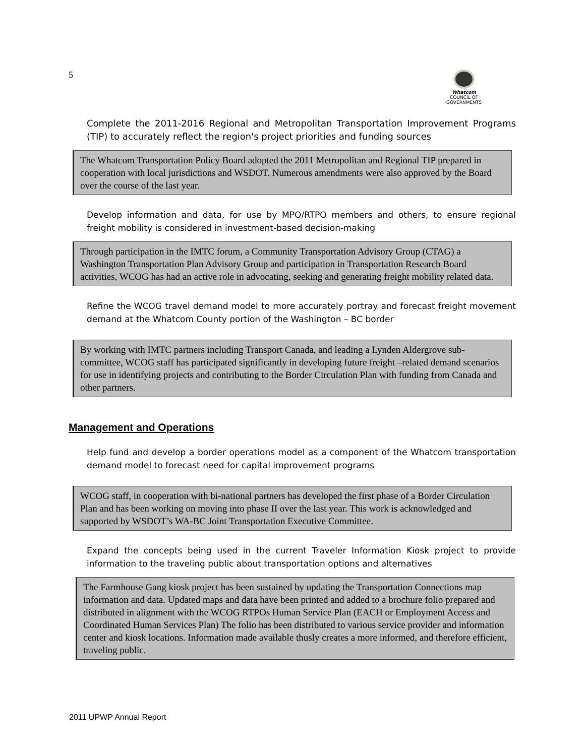5
Whatcom
COUNCIL OF GOVERNMENTS
Complete the 2011-2016 Regional and Metropolitan Transportation Improvement Programs (TIP) to accurately reflect the region's project priorities and funding sources
The Whatcom Transportation Policy Board adopted the 2011 Metropolitan and Regional TIP prepared in cooperation with local jurisdictions and WSDOT. Numerous amendments were also approved by the Board over the course of the last year.
Develop information and data, for use by MPO/RTPO members and others, to ensure regional freight mobility is considered in investment-based decision-making
Through participation in the IMTC forum, a Community Transportation Advisory Group (CTAG) a Washington Transportation Plan Advisory Group and participation in Transportation Research Board activities, WCOG has had an active role in advocating, seeking and generating freight mobility related data.
Refine the WCOG travel demand model to more accurately portray and forecast freight movement demand at the Whatcom County portion of the Washington – BC border
By working with IMTC partners including Transport Canada, and leading a Lynden Aldergrove sub-committee, WCOG staff has participated significantly in developing future freight –related demand scenarios for use in identifying projects and contributing to the Border Circulation Plan with funding from Canada and other partners.
Management and Operations
Help fund and develop a border operations model as a component of the Whatcom transportation demand model to forecast need for capital improvement programs
WCOG staff, in cooperation with bi-national partners has developed the first phase of a Border Circulation Plan and has been working on moving into phase II over the last year. This work is acknowledged and supported by WSDOT’s WA-BC Joint Transportation Executive Committee.
Expand the concepts being used in the current Traveler Information Kiosk project to provide information to the traveling public about transportation options and alternatives
The Farmhouse Gang kiosk project has been sustained by updating the Transportation Connections map information and data. Updated maps and data have been printed and added to a brochure folio prepared and distributed in alignment with the WCOG RTPOs Human Service Plan (EACH or Employment Access and Coordinated Human Services Plan) The folio has been distributed to various service provider and information center and kiosk locations. Information made available thusly creates a more informed, and therefore efficient, traveling public.
2011 UPWP Annual Report